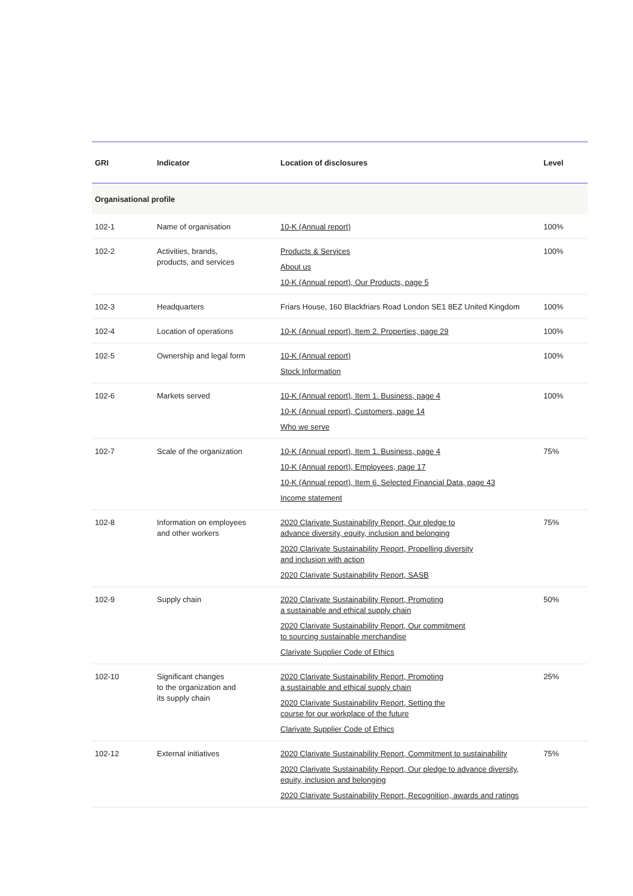| GRI | Indicator | Location of disclosures | Level |
| --- | --- | --- | --- |
| Organisational profile | | | |
| 102-1 | Name of organisation | 10-K (Annual report) | 100% |
| 102-2 | Activities, brands, products, and services | Products & Services About us 10-K (Annual report), Our Products, page 5 | 100% |
| 102-3 | Headquarters | Friars House, 160 Blackfriars Road London SE1 8EZ United Kingdom | 100% |
| 102-4 | Location of operations | 10-K (Annual report), Item 2. Properties, page 29 | 100% |
| 102-5 | Ownership and legal form | 10-K (Annual report) Stock Information | 100% |
| 102-6 | Markets served | 10-K (Annual report), Item 1. Business, page 4 10-K (Annual report), Customers, page 14 Who we serve | 100% |
| 102-7 | Scale of the organization | 10-K (Annual report), Item 1. Business, page 4 10-K (Annual report), Employees, page 17 10-K (Annual report), Item 6. Selected Financial Data, page 43 Income statement | 75% |
| 102-8 | Information on employees and other workers | 2020 Clarivate Sustainability Report, Our pledge to advance diversity, equity, inclusion and belonging 2020 Clarivate Sustainability Report, Propelling diversity and inclusion with action 2020 Clarivate Sustainability Report, SASB | 75% |
| 102-9 | Supply chain | 2020 Clarivate Sustainability Report, Promoting a sustainable and ethical supply chain 2020 Clarivate Sustainability Report, Our commitment to sourcing sustainable merchandise Clarivate Supplier Code of Ethics | 50% |
| 102-10 | Significant changes to the organization and its supply chain | 2020 Clarivate Sustainability Report, Promoting a sustainable and ethical supply chain 2020 Clarivate Sustainability Report, Setting the course for our workplace of the future Clarivate Supplier Code of Ethics | 25% |
| 102-12 | External initiatives | 2020 Clarivate Sustainability Report, Commitment to sustainability 2020 Clarivate Sustainability Report, Our pledge to advance diversity, equity, inclusion and belonging 2020 Clarivate Sustainability Report, Recognition, awards and ratings | 75% |